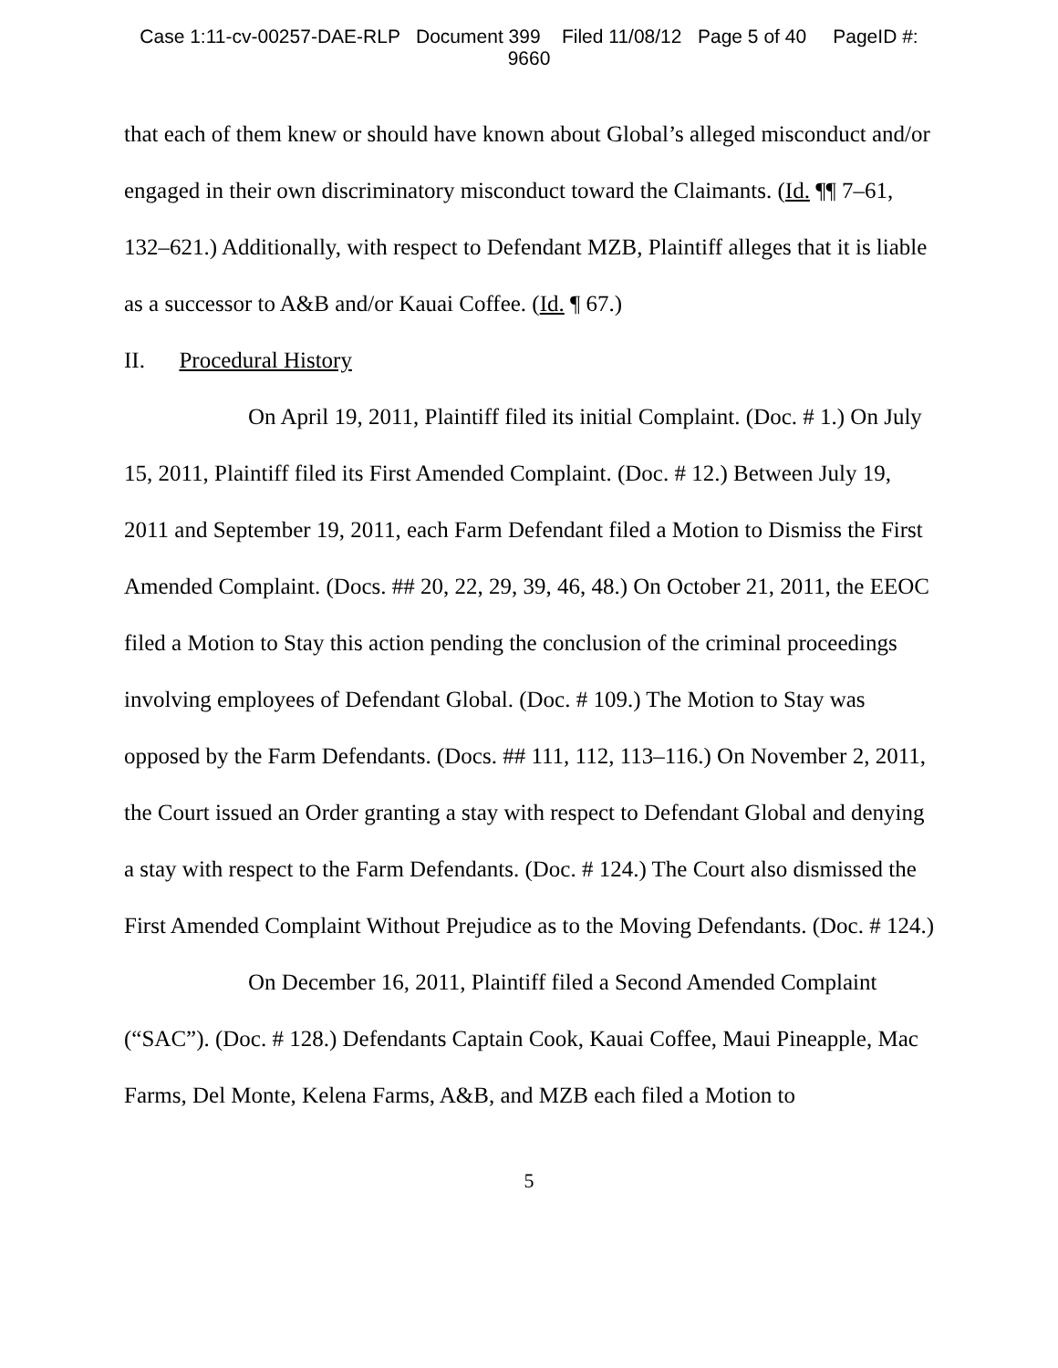Case 1:11-cv-00257-DAE-RLP Document 399 Filed 11/08/12 Page 5 of 40 PageID #:
9660
that each of them knew or should have known about Global’s alleged misconduct and/or engaged in their own discriminatory misconduct toward the Claimants. (Id. ¶¶ 7–61, 132–621.) Additionally, with respect to Defendant MZB, Plaintiff alleges that it is liable as a successor to A&B and/or Kauai Coffee. (Id. ¶ 67.)
II. Procedural History
On April 19, 2011, Plaintiff filed its initial Complaint. (Doc. # 1.) On July 15, 2011, Plaintiff filed its First Amended Complaint. (Doc. # 12.) Between July 19, 2011 and September 19, 2011, each Farm Defendant filed a Motion to Dismiss the First Amended Complaint. (Docs. ## 20, 22, 29, 39, 46, 48.) On October 21, 2011, the EEOC filed a Motion to Stay this action pending the conclusion of the criminal proceedings involving employees of Defendant Global. (Doc. # 109.) The Motion to Stay was opposed by the Farm Defendants. (Docs. ## 111, 112, 113–116.) On November 2, 2011, the Court issued an Order granting a stay with respect to Defendant Global and denying a stay with respect to the Farm Defendants. (Doc. # 124.) The Court also dismissed the First Amended Complaint Without Prejudice as to the Moving Defendants. (Doc. # 124.)
On December 16, 2011, Plaintiff filed a Second Amended Complaint (“SAC”). (Doc. # 128.) Defendants Captain Cook, Kauai Coffee, Maui Pineapple, Mac Farms, Del Monte, Kelena Farms, A&B, and MZB each filed a Motion to
5